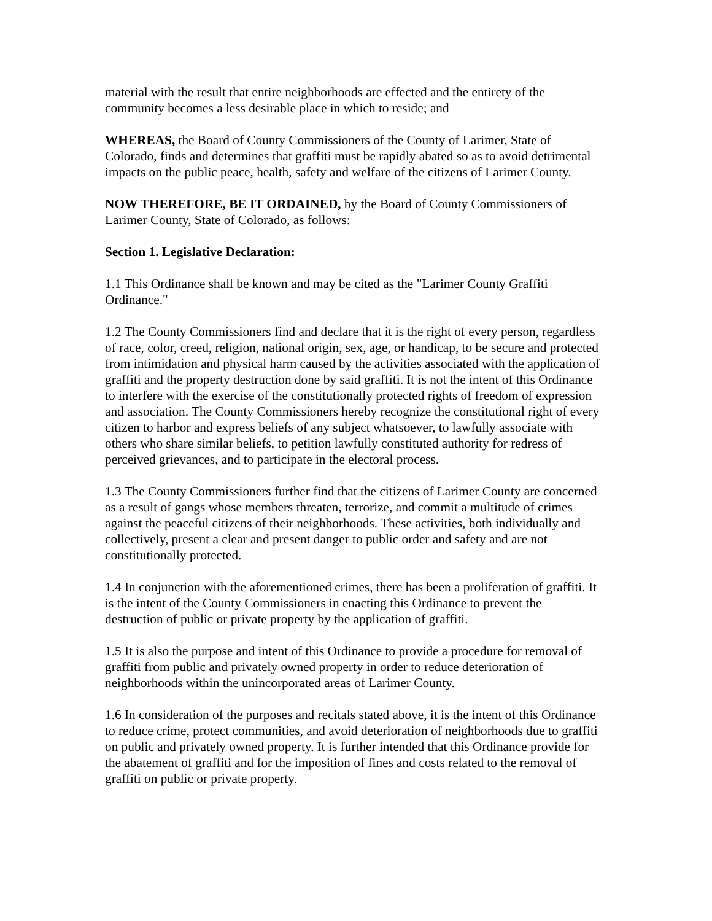material with the result that entire neighborhoods are effected and the entirety of the community becomes a less desirable place in which to reside; and
WHEREAS, the Board of County Commissioners of the County of Larimer, State of Colorado, finds and determines that graffiti must be rapidly abated so as to avoid detrimental impacts on the public peace, health, safety and welfare of the citizens of Larimer County.
NOW THEREFORE, BE IT ORDAINED, by the Board of County Commissioners of Larimer County, State of Colorado, as follows:
Section 1. Legislative Declaration:
1.1 This Ordinance shall be known and may be cited as the "Larimer County Graffiti Ordinance."
1.2 The County Commissioners find and declare that it is the right of every person, regardless of race, color, creed, religion, national origin, sex, age, or handicap, to be secure and protected from intimidation and physical harm caused by the activities associated with the application of graffiti and the property destruction done by said graffiti. It is not the intent of this Ordinance to interfere with the exercise of the constitutionally protected rights of freedom of expression and association. The County Commissioners hereby recognize the constitutional right of every citizen to harbor and express beliefs of any subject whatsoever, to lawfully associate with others who share similar beliefs, to petition lawfully constituted authority for redress of perceived grievances, and to participate in the electoral process.
1.3 The County Commissioners further find that the citizens of Larimer County are concerned as a result of gangs whose members threaten, terrorize, and commit a multitude of crimes against the peaceful citizens of their neighborhoods. These activities, both individually and collectively, present a clear and present danger to public order and safety and are not constitutionally protected.
1.4 In conjunction with the aforementioned crimes, there has been a proliferation of graffiti. It is the intent of the County Commissioners in enacting this Ordinance to prevent the destruction of public or private property by the application of graffiti.
1.5 It is also the purpose and intent of this Ordinance to provide a procedure for removal of graffiti from public and privately owned property in order to reduce deterioration of neighborhoods within the unincorporated areas of Larimer County.
1.6 In consideration of the purposes and recitals stated above, it is the intent of this Ordinance to reduce crime, protect communities, and avoid deterioration of neighborhoods due to graffiti on public and privately owned property. It is further intended that this Ordinance provide for the abatement of graffiti and for the imposition of fines and costs related to the removal of graffiti on public or private property.